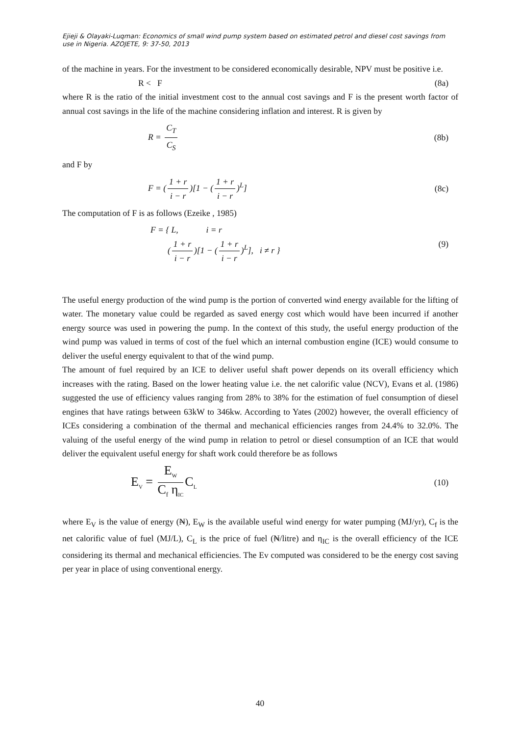Ejieji & Olayaki-Luqman: Economics of small wind pump system based on estimated petrol and diesel cost savings from use in Nigeria. AZOJETE, 9: 37-50, 2013
of the machine in years. For the investment to be considered economically desirable, NPV must be positive i.e.
R < F (8a)
where R is the ratio of the initial investment cost to the annual cost savings and F is the present worth factor of annual cost savings in the life of the machine considering inflation and interest. R is given by
R = C<sub>T</sub> C<sub>S</sub> (8b)
and F by
F = (1 + r i − r)[1 − (1 + r i − r)<sup>L</sup>]
(8c)
The computation of F is as follows (Ezeike , 1985)
F = { L, i = r
(1 + r i − r)[1 − (1 + r i − r)<sup>L</sup>], i ≠ r }
(9)
The useful energy production of the wind pump is the portion of converted wind energy available for the lifting of water. The monetary value could be regarded as saved energy cost which would have been incurred if another energy source was used in powering the pump. In the context of this study, the useful energy production of the wind pump was valued in terms of cost of the fuel which an internal combustion engine (ICE) would consume to deliver the useful energy equivalent to that of the wind pump.
The amount of fuel required by an ICE to deliver useful shaft power depends on its overall efficiency which increases with the rating. Based on the lower heating value i.e. the net calorific value (NCV), Evans et al. (1986) suggested the use of efficiency values ranging from 28% to 38% for the estimation of fuel consumption of diesel engines that have ratings between 63kW to 346kw. According to Yates (2002) however, the overall efficiency of ICEs considering a combination of the thermal and mechanical efficiencies ranges from 24.4% to 32.0%. The valuing of the useful energy of the wind pump in relation to petrol or diesel consumption of an ICE that would deliver the equivalent useful energy for shaft work could therefore be as follows
E<sub>V</sub> = E<sub>W</sub> C<sub>f</sub> η<sub>IC</sub> C<sub>L</sub>
(10)
where E<sub>V</sub> is the value of energy (₦), E<sub>W</sub> is the available useful wind energy for water pumping (MJ/yr), C<sub>f</sub> is the net calorific value of fuel (MJ/L), C<sub>L</sub> is the price of fuel (₦/litre) and η<sub>IC</sub> is the overall efficiency of the ICE considering its thermal and mechanical efficiencies. The Ev computed was considered to be the energy cost saving per year in place of using conventional energy.
40